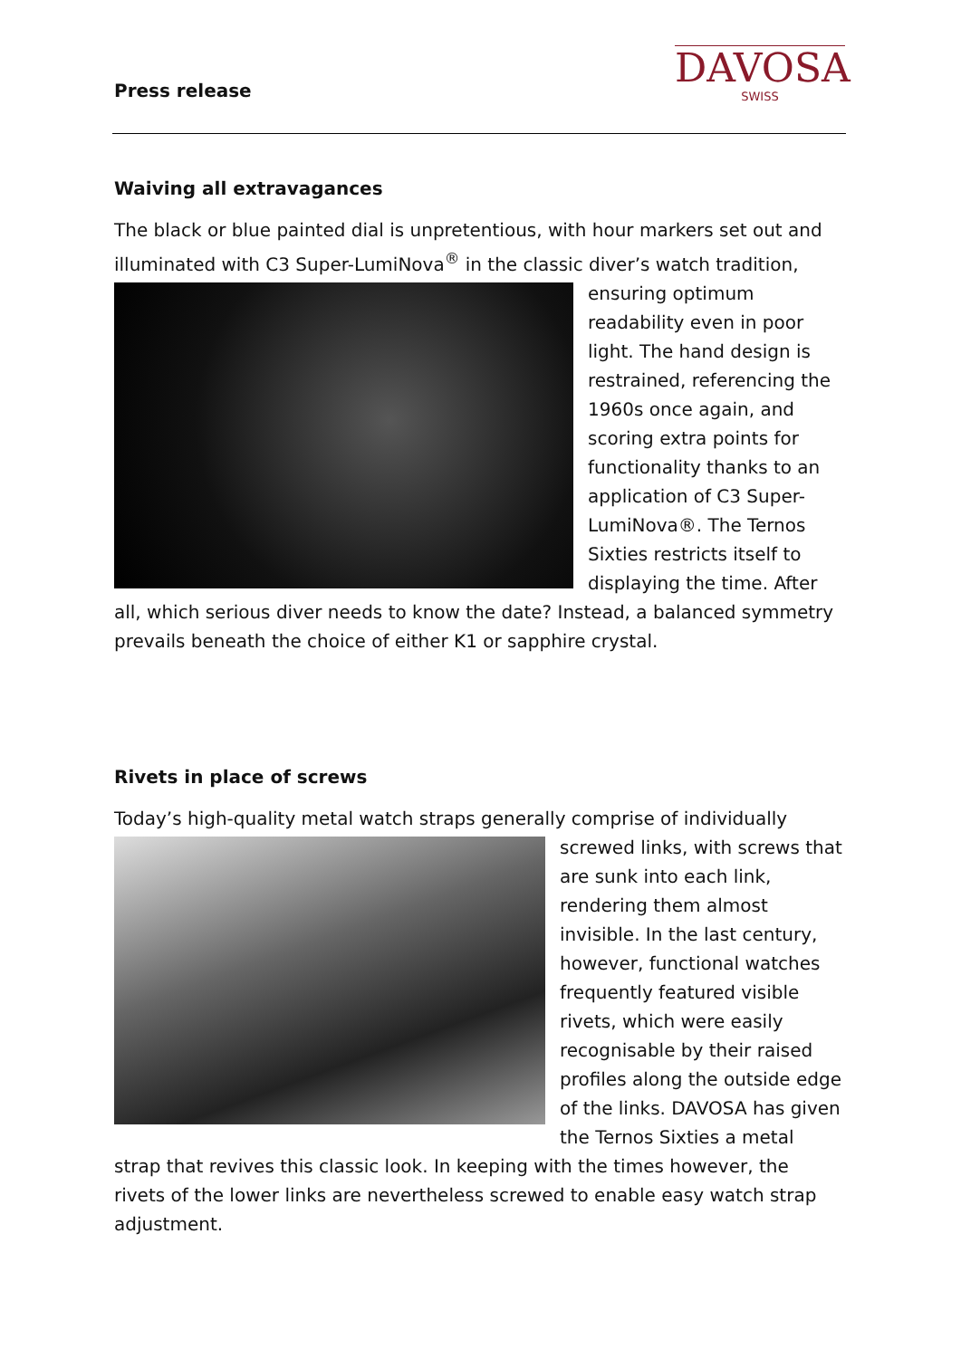Press release
DAVOSA
SWISS
Waiving all extravagances
The black or blue painted dial is unpretentious, with hour markers set out and illuminated with C3 Super-LumiNova<sup>®</sup> in the classic diver’s watch tradition, ensuring optimum readability even in poor light. The hand design is restrained, referencing the 1960s once again, and scoring extra points for functionality thanks to an application of C3 Super-LumiNova®. The Ternos Sixties restricts itself to displaying the time. After all, which serious diver needs to know the date? Instead, a balanced symmetry prevails beneath the choice of either K1 or sapphire crystal.
Rivets in place of screws
Today’s high-quality metal watch straps generally comprise of individually screwed links, with screws that are sunk into each link, rendering them almost invisible. In the last century, however, functional watches frequently featured visible rivets, which were easily recognisable by their raised profiles along the outside edge of the links. DAVOSA has given the Ternos Sixties a metal strap that revives this classic look. In keeping with the times however, the rivets of the lower links are nevertheless screwed to enable easy watch strap adjustment.